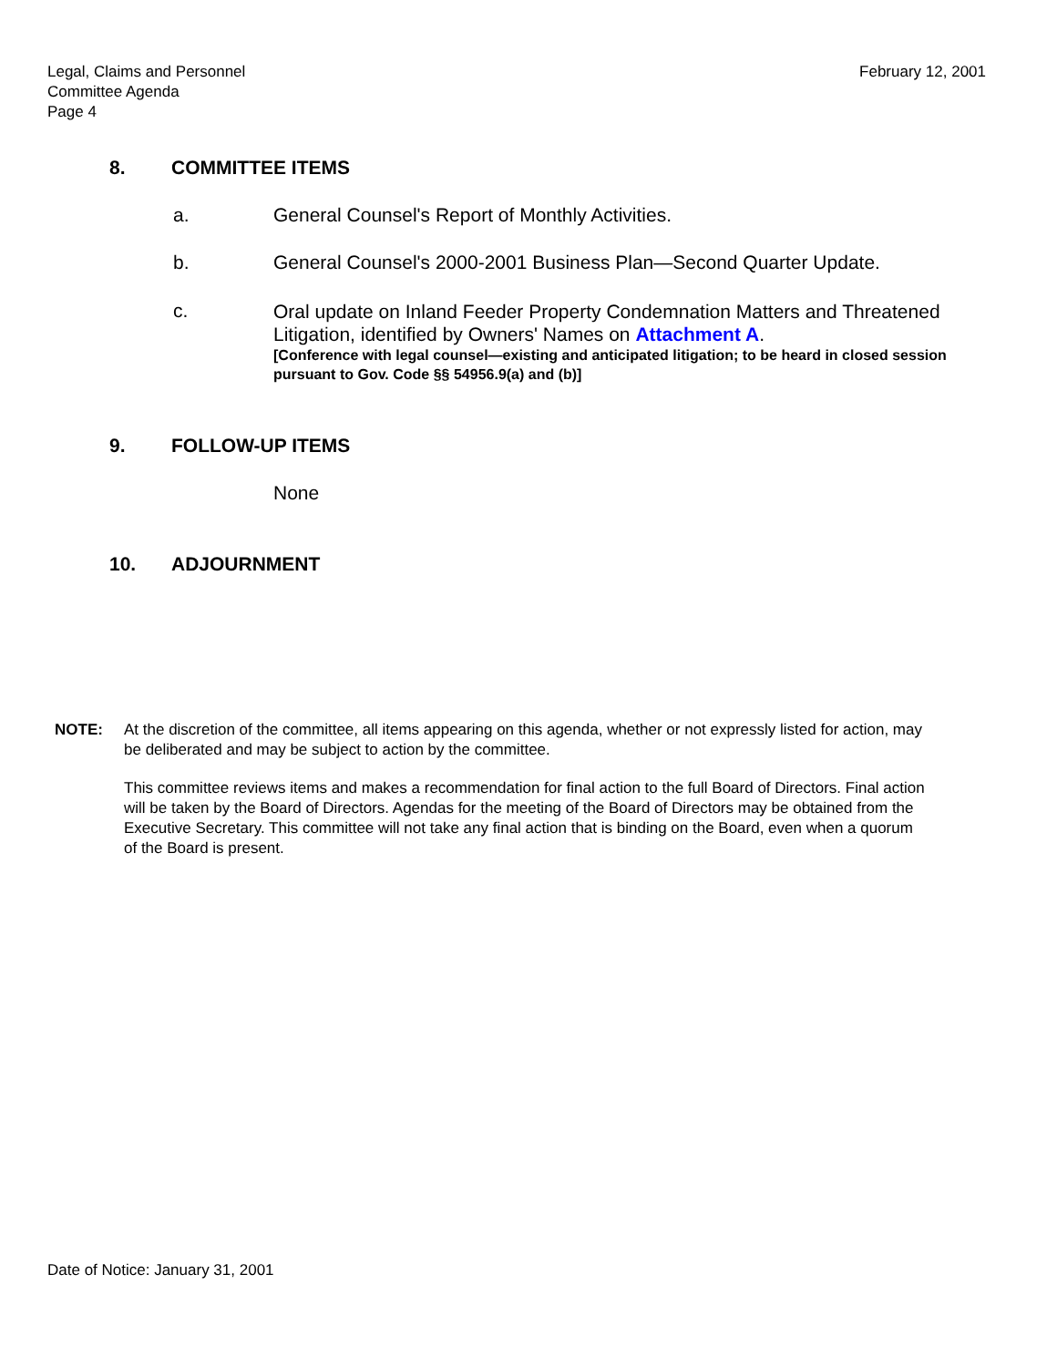Legal, Claims and Personnel
Committee Agenda
Page 4
February 12, 2001
8. COMMITTEE ITEMS
a. General Counsel's Report of Monthly Activities.
b. General Counsel's 2000-2001 Business Plan—Second Quarter Update.
c. Oral update on Inland Feeder Property Condemnation Matters and Threatened Litigation, identified by Owners' Names on Attachment A.
[Conference with legal counsel—existing and anticipated litigation; to be heard in closed session pursuant to Gov. Code §§ 54956.9(a) and (b)]
9. FOLLOW-UP ITEMS
None
10. ADJOURNMENT
NOTE: At the discretion of the committee, all items appearing on this agenda, whether or not expressly listed for action, may be deliberated and may be subject to action by the committee.
This committee reviews items and makes a recommendation for final action to the full Board of Directors. Final action will be taken by the Board of Directors. Agendas for the meeting of the Board of Directors may be obtained from the Executive Secretary. This committee will not take any final action that is binding on the Board, even when a quorum of the Board is present.
Date of Notice: January 31, 2001